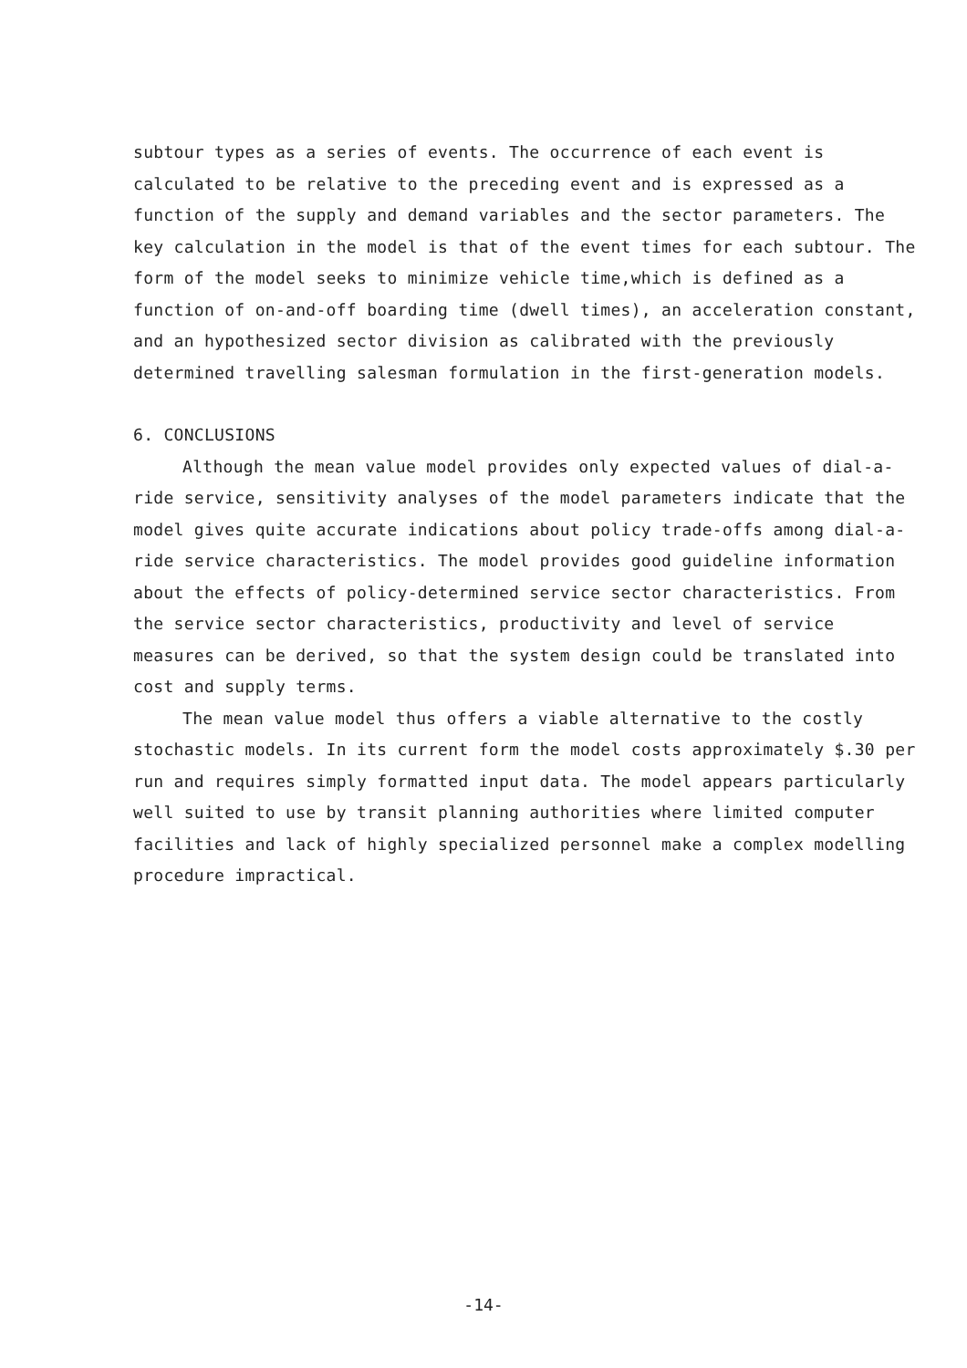subtour types as a series of events. The occurrence of each event is calculated to be relative to the preceding event and is expressed as a function of the supply and demand variables and the sector parameters. The key calculation in the model is that of the event times for each subtour. The form of the model seeks to minimize vehicle time,which is defined as a function of on-and-off boarding time (dwell times), an acceleration constant, and an hypothesized sector division as calibrated with the previously determined travelling salesman formulation in the first-generation models.
6. CONCLUSIONS
Although the mean value model provides only expected values of dial-a-ride service, sensitivity analyses of the model parameters indicate that the model gives quite accurate indications about policy trade-offs among dial-a-ride service characteristics. The model provides good guideline information about the effects of policy-determined service sector characteristics. From the service sector characteristics, productivity and level of service measures can be derived, so that the system design could be translated into cost and supply terms.
The mean value model thus offers a viable alternative to the costly stochastic models. In its current form the model costs approximately $.30 per run and requires simply formatted input data. The model appears particularly well suited to use by transit planning authorities where limited computer facilities and lack of highly specialized personnel make a complex modelling procedure impractical.
-14-